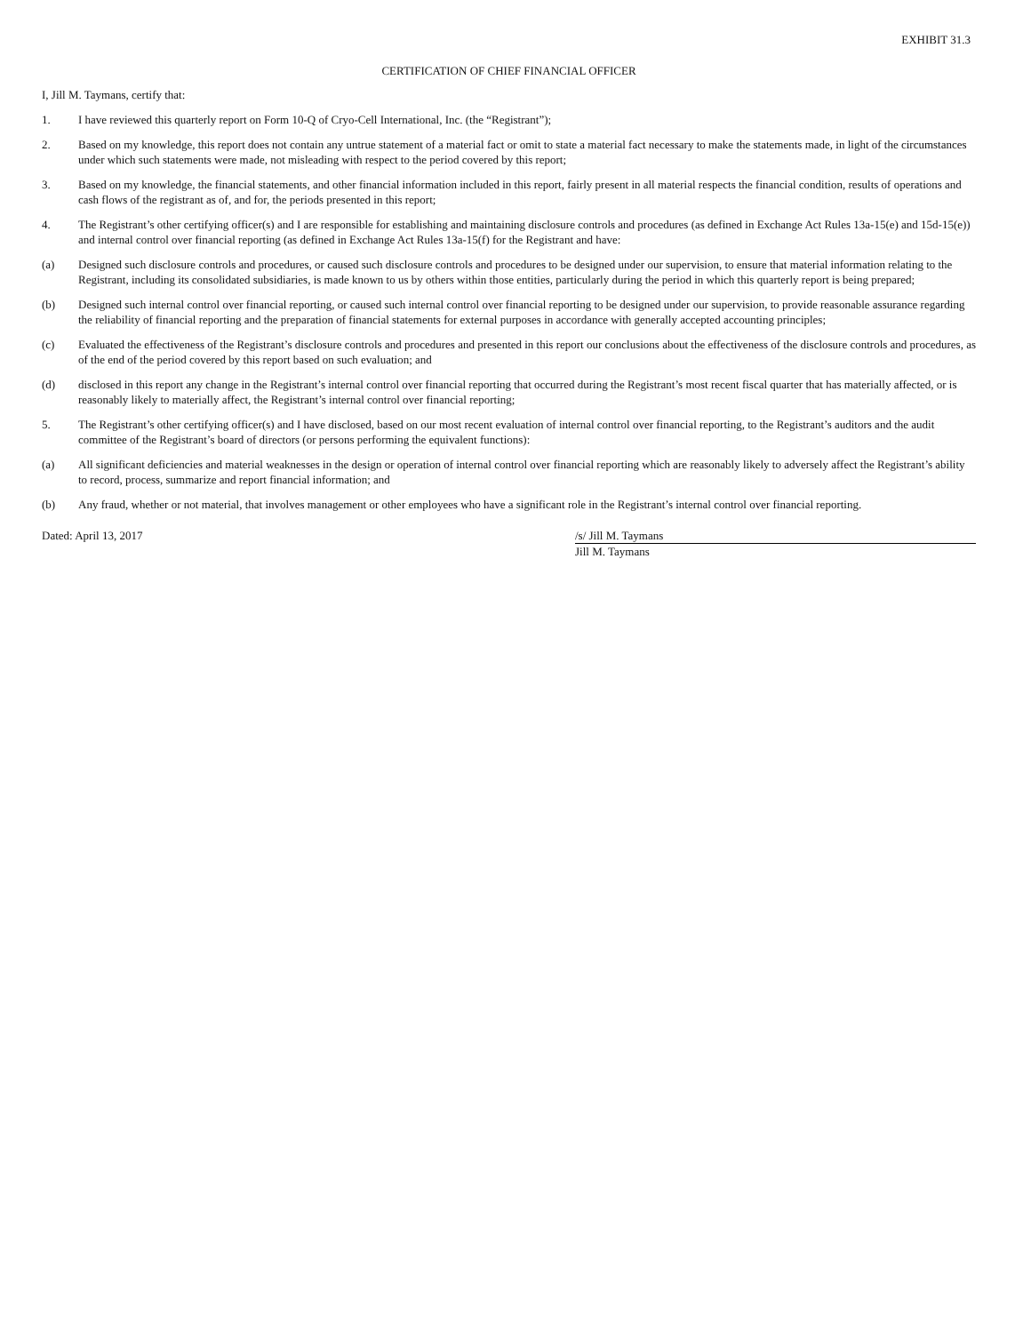EXHIBIT 31.3
CERTIFICATION OF CHIEF FINANCIAL OFFICER
I, Jill M. Taymans, certify that:
1. I have reviewed this quarterly report on Form 10-Q of Cryo-Cell International, Inc. (the “Registrant”);
2. Based on my knowledge, this report does not contain any untrue statement of a material fact or omit to state a material fact necessary to make the statements made, in light of the circumstances under which such statements were made, not misleading with respect to the period covered by this report;
3. Based on my knowledge, the financial statements, and other financial information included in this report, fairly present in all material respects the financial condition, results of operations and cash flows of the registrant as of, and for, the periods presented in this report;
4. The Registrant’s other certifying officer(s) and I are responsible for establishing and maintaining disclosure controls and procedures (as defined in Exchange Act Rules 13a-15(e) and 15d-15(e)) and internal control over financial reporting (as defined in Exchange Act Rules 13a-15(f) for the Registrant and have:
(a) Designed such disclosure controls and procedures, or caused such disclosure controls and procedures to be designed under our supervision, to ensure that material information relating to the Registrant, including its consolidated subsidiaries, is made known to us by others within those entities, particularly during the period in which this quarterly report is being prepared;
(b) Designed such internal control over financial reporting, or caused such internal control over financial reporting to be designed under our supervision, to provide reasonable assurance regarding the reliability of financial reporting and the preparation of financial statements for external purposes in accordance with generally accepted accounting principles;
(c) Evaluated the effectiveness of the Registrant’s disclosure controls and procedures and presented in this report our conclusions about the effectiveness of the disclosure controls and procedures, as of the end of the period covered by this report based on such evaluation; and
(d) disclosed in this report any change in the Registrant’s internal control over financial reporting that occurred during the Registrant’s most recent fiscal quarter that has materially affected, or is reasonably likely to materially affect, the Registrant’s internal control over financial reporting;
5. The Registrant’s other certifying officer(s) and I have disclosed, based on our most recent evaluation of internal control over financial reporting, to the Registrant’s auditors and the audit committee of the Registrant’s board of directors (or persons performing the equivalent functions):
(a) All significant deficiencies and material weaknesses in the design or operation of internal control over financial reporting which are reasonably likely to adversely affect the Registrant’s ability to record, process, summarize and report financial information; and
(b) Any fraud, whether or not material, that involves management or other employees who have a significant role in the Registrant’s internal control over financial reporting.
Dated: April 13, 2017 /s/ Jill M. Taymans
Jill M. Taymans